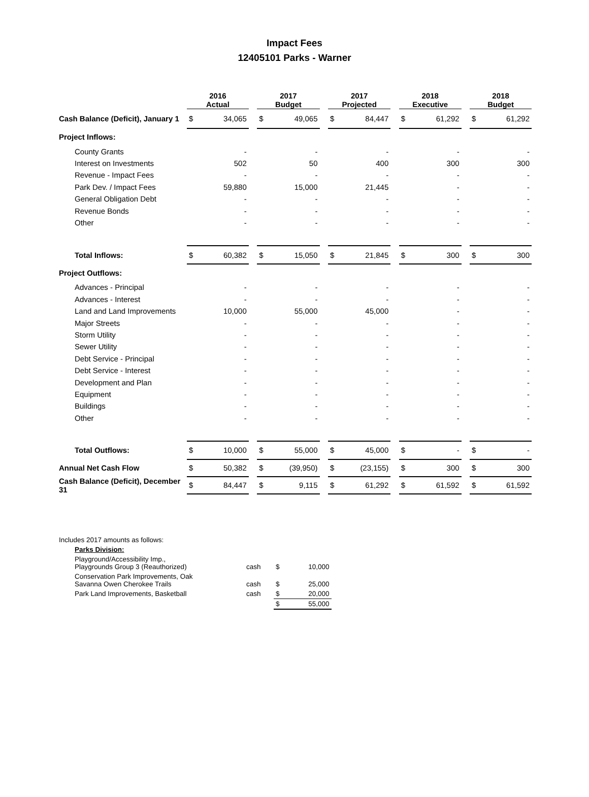Impact Fees
12405101 Parks - Warner
| | 2016 Actual | | | 2017 Budget | | | 2017 Projected | | | 2018 Executive | | | 2018 Budget | |
| Cash Balance (Deficit), January 1 | $ | 34,065 | | $ | 49,065 | | $ | 84,447 | | $ | 61,292 | | $ | 61,292 |
| Project Inflows: | | | | | | | | | | | | | | |
| County Grants | | - | | | - | | | - | | | - | | | - |
| Interest on Investments | | 502 | | | 50 | | | 400 | | | 300 | | | 300 |
| Revenue - Impact Fees | | - | | | - | | | - | | | - | | | - |
| Park Dev. / Impact Fees | | 59,880 | | | 15,000 | | | 21,445 | | | - | | | - |
| General Obligation Debt | | - | | | - | | | - | | | - | | | - |
| Revenue Bonds | | - | | | - | | | - | | | - | | | - |
| Other | | - | | | - | | | - | | | - | | | - |
| Total Inflows: | $ | 60,382 | | $ | 15,050 | | $ | 21,845 | | $ | 300 | | $ | 300 |
| Project Outflows: | | | | | | | | | | | | | | |
| Advances - Principal | | - | | | - | | | - | | | - | | | - |
| Advances - Interest | | - | | | - | | | - | | | - | | | - |
| Land and Land Improvements | | 10,000 | | | 55,000 | | | 45,000 | | | - | | | - |
| Major Streets | | - | | | - | | | - | | | - | | | - |
| Storm Utility | | - | | | - | | | - | | | - | | | - |
| Sewer Utility | | - | | | - | | | - | | | - | | | - |
| Debt Service - Principal | | - | | | - | | | - | | | - | | | - |
| Debt Service - Interest | | - | | | - | | | - | | | - | | | - |
| Development and Plan | | - | | | - | | | - | | | - | | | - |
| Equipment | | - | | | - | | | - | | | - | | | - |
| Buildings | | - | | | - | | | - | | | - | | | - |
| Other | | - | | | - | | | - | | | - | | | - |
| Total Outflows: | $ | 10,000 | | $ | 55,000 | | $ | 45,000 | | $ | - | | $ | - |
| Annual Net Cash Flow | $ | 50,382 | | $ | (39,950) | | $ | (23,155) | | $ | 300 | | $ | 300 |
| Cash Balance (Deficit), December 31 | $ | 84,447 | | $ | 9,115 | | $ | 61,292 | | $ | 61,592 | | $ | 61,592 |
| Includes 2017 amounts as follows: | | | |
| Parks Division: | | | |
| Playground/Accessibility Imp., Playgrounds Group 3 (Reauthorized) | cash | $ | 10,000 |
| Conservation Park Improvements, Oak Savanna Owen Cherokee Trails | cash | $ | 25,000 |
| Park Land Improvements, Basketball | cash | $ | 20,000 |
| | | $ | 55,000 |